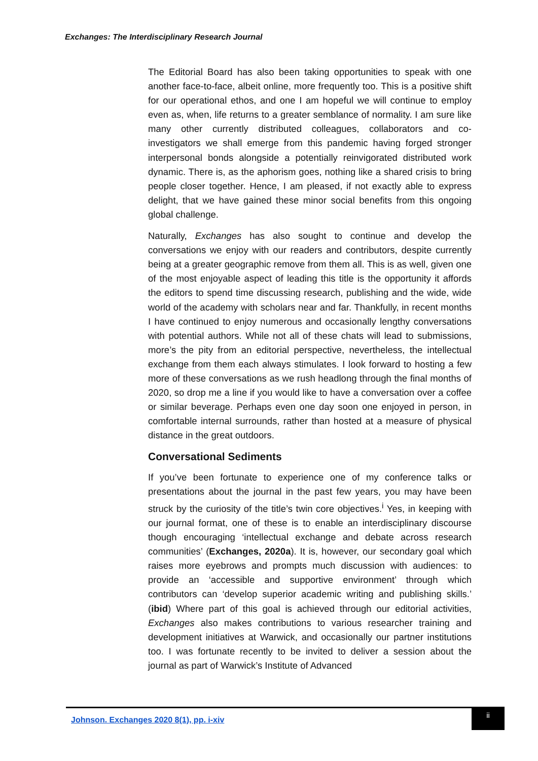Exchanges: The Interdisciplinary Research Journal
The Editorial Board has also been taking opportunities to speak with one another face-to-face, albeit online, more frequently too. This is a positive shift for our operational ethos, and one I am hopeful we will continue to employ even as, when, life returns to a greater semblance of normality. I am sure like many other currently distributed colleagues, collaborators and co-investigators we shall emerge from this pandemic having forged stronger interpersonal bonds alongside a potentially reinvigorated distributed work dynamic. There is, as the aphorism goes, nothing like a shared crisis to bring people closer together. Hence, I am pleased, if not exactly able to express delight, that we have gained these minor social benefits from this ongoing global challenge.
Naturally, Exchanges has also sought to continue and develop the conversations we enjoy with our readers and contributors, despite currently being at a greater geographic remove from them all. This is as well, given one of the most enjoyable aspect of leading this title is the opportunity it affords the editors to spend time discussing research, publishing and the wide, wide world of the academy with scholars near and far. Thankfully, in recent months I have continued to enjoy numerous and occasionally lengthy conversations with potential authors. While not all of these chats will lead to submissions, more’s the pity from an editorial perspective, nevertheless, the intellectual exchange from them each always stimulates. I look forward to hosting a few more of these conversations as we rush headlong through the final months of 2020, so drop me a line if you would like to have a conversation over a coffee or similar beverage. Perhaps even one day soon one enjoyed in person, in comfortable internal surrounds, rather than hosted at a measure of physical distance in the great outdoors.
Conversational Sediments
If you’ve been fortunate to experience one of my conference talks or presentations about the journal in the past few years, you may have been struck by the curiosity of the title’s twin core objectives.<sup>i</sup> Yes, in keeping with our journal format, one of these is to enable an interdisciplinary discourse though encouraging ‘intellectual exchange and debate across research communities’ (Exchanges, 2020a). It is, however, our secondary goal which raises more eyebrows and prompts much discussion with audiences: to provide an ‘accessible and supportive environment’ through which contributors can ‘develop superior academic writing and publishing skills.’ (ibid) Where part of this goal is achieved through our editorial activities, Exchanges also makes contributions to various researcher training and development initiatives at Warwick, and occasionally our partner institutions too. I was fortunate recently to be invited to deliver a session about the journal as part of Warwick’s Institute of Advanced
Johnson. Exchanges 2020 8(1), pp. i-xiv
ii